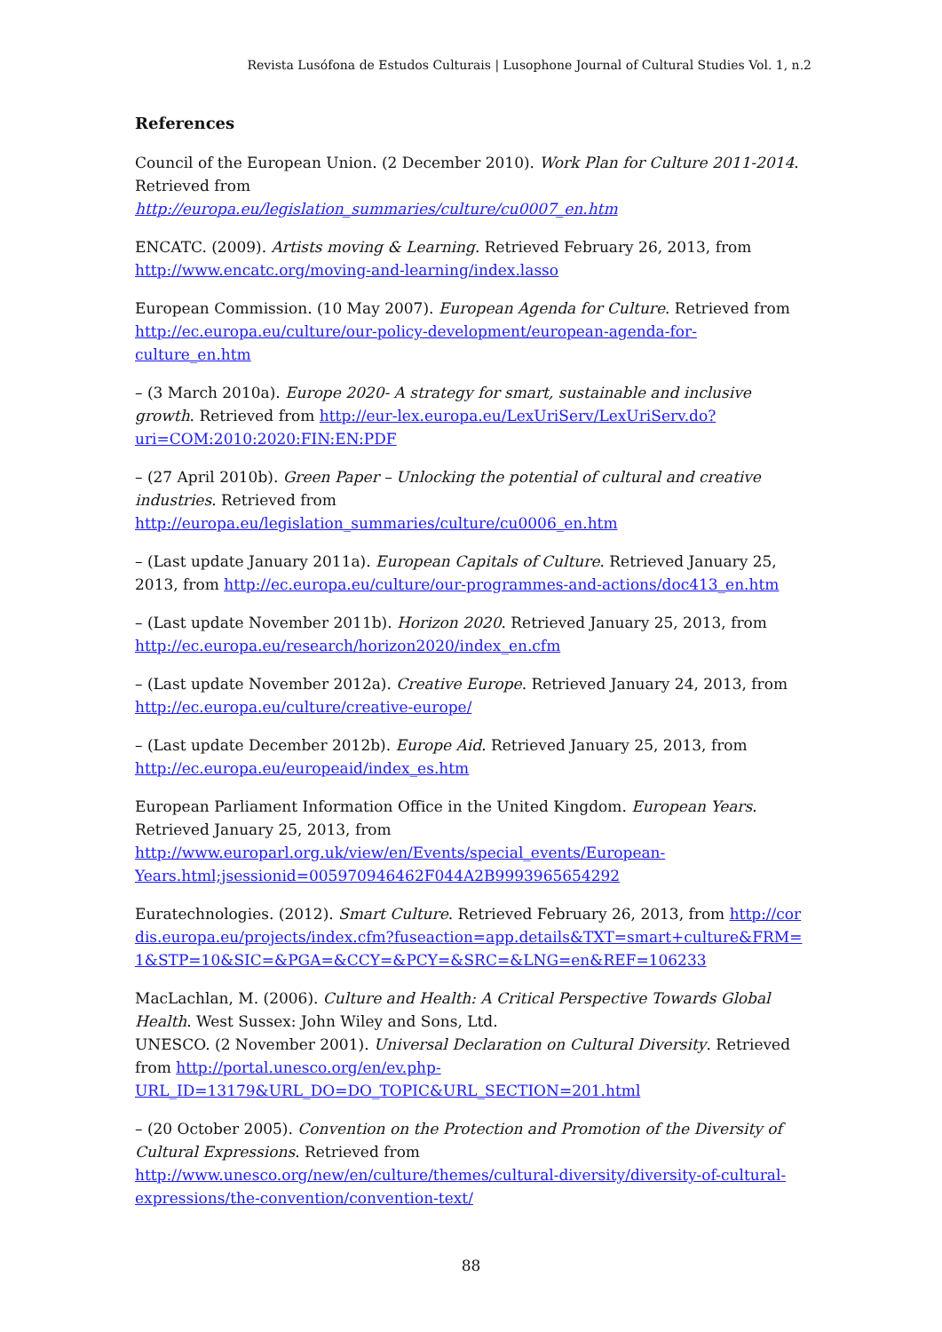Revista Lusófona de Estudos Culturais | Lusophone Journal of Cultural Studies Vol. 1, n.2
References
Council of the European Union. (2 December 2010). Work Plan for Culture 2011-2014. Retrieved from
http://europa.eu/legislation_summaries/culture/cu0007_en.htm
ENCATC. (2009). Artists moving & Learning. Retrieved February 26, 2013, from http://www.encatc.org/moving-and-learning/index.lasso
European Commission. (10 May 2007). European Agenda for Culture. Retrieved from http://ec.europa.eu/culture/our-policy-development/european-agenda-for-culture_en.htm
– (3 March 2010a). Europe 2020- A strategy for smart, sustainable and inclusive growth. Retrieved from http://eur-lex.europa.eu/LexUriServ/LexUriServ.do?uri=COM:2010:2020:FIN:EN:PDF
– (27 April 2010b). Green Paper – Unlocking the potential of cultural and creative industries. Retrieved from http://europa.eu/legislation_summaries/culture/cu0006_en.htm
– (Last update January 2011a). European Capitals of Culture. Retrieved January 25, 2013, from http://ec.europa.eu/culture/our-programmes-and-actions/doc413_en.htm
– (Last update November 2011b). Horizon 2020. Retrieved January 25, 2013, from http://ec.europa.eu/research/horizon2020/index_en.cfm
– (Last update November 2012a). Creative Europe. Retrieved January 24, 2013, from http://ec.europa.eu/culture/creative-europe/
– (Last update December 2012b). Europe Aid. Retrieved January 25, 2013, from http://ec.europa.eu/europeaid/index_es.htm
European Parliament Information Office in the United Kingdom. European Years. Retrieved January 25, 2013, from http://www.europarl.org.uk/view/en/Events/special_events/European-Years.html;jsessionid=005970946462F044A2B9993965654292
Euratechnologies. (2012). Smart Culture. Retrieved February 26, 2013, from http://cordis.europa.eu/projects/index.cfm?fuseaction=app.details&TXT=smart+culture&FRM=1&STP=10&SIC=&PGA=&CCY=&PCY=&SRC=&LNG=en&REF=106233
MacLachlan, M. (2006). Culture and Health: A Critical Perspective Towards Global Health. West Sussex: John Wiley and Sons, Ltd.
UNESCO. (2 November 2001). Universal Declaration on Cultural Diversity. Retrieved from http://portal.unesco.org/en/ev.php-URL_ID=13179&URL_DO=DO_TOPIC&URL_SECTION=201.html
– (20 October 2005). Convention on the Protection and Promotion of the Diversity of Cultural Expressions. Retrieved from http://www.unesco.org/new/en/culture/themes/cultural-diversity/diversity-of-cultural-expressions/the-convention/convention-text/
88